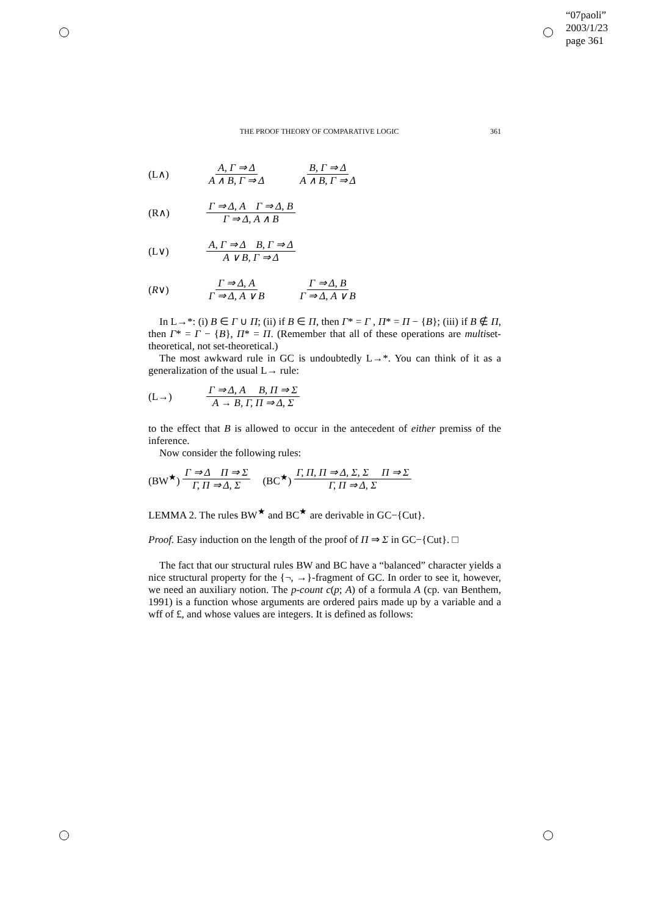“07paoli”
2003/1/23
page 361
THE PROOF THEORY OF COMPARATIVE LOGIC 361
(L∧) A, Γ ⇒ Δ A ∧ B, Γ ⇒ Δ B, Γ ⇒ Δ A ∧ B, Γ ⇒ Δ
(R∧) Γ ⇒ Δ, A Γ ⇒ Δ, B Γ ⇒ Δ, A ∧ B
(L∨) A, Γ ⇒ Δ B, Γ ⇒ Δ A ∨ B, Γ ⇒ Δ
(R∨) Γ ⇒ Δ, A Γ ⇒ Δ, A ∨ B Γ ⇒ Δ, B Γ ⇒ Δ, A ∨ B
In L→*: (i) B ∈ Γ ∪ Π; (ii) if B ∈ Π, then Γ* = Γ , Π* = Π − {B}; (iii) if B ∉ Π, then Γ* = Γ − {B}, Π* = Π. (Remember that all of these operations are multiset-theoretical, not set-theoretical.)
The most awkward rule in GC is undoubtedly L→*. You can think of it as a generalization of the usual L→ rule:
(L→) Γ ⇒ Δ, A B, Π ⇒ Σ A → B, Γ, Π ⇒ Δ, Σ
to the effect that B is allowed to occur in the antecedent of either premiss of the inference.
Now consider the following rules:
(BW<sup>★</sup>) Γ ⇒ Δ Π ⇒ Σ Γ, Π ⇒ Δ, Σ (BC<sup>★</sup>) Γ, Π, Π ⇒ Δ, Σ, Σ Π ⇒ Σ Γ, Π ⇒ Δ, Σ
LEMMA 2. The rules BW<sup>★</sup> and BC<sup>★</sup> are derivable in GC−{Cut}.
Proof. Easy induction on the length of the proof of Π ⇒ Σ in GC−{Cut}. □
The fact that our structural rules BW and BC have a “balanced” character yields a nice structural property for the {¬, →}-fragment of GC. In order to see it, however, we need an auxiliary notion. The p-count c(p; A) of a formula A (cp. van Benthem, 1991) is a function whose arguments are ordered pairs made up by a variable and a wff of £, and whose values are integers. It is defined as follows: